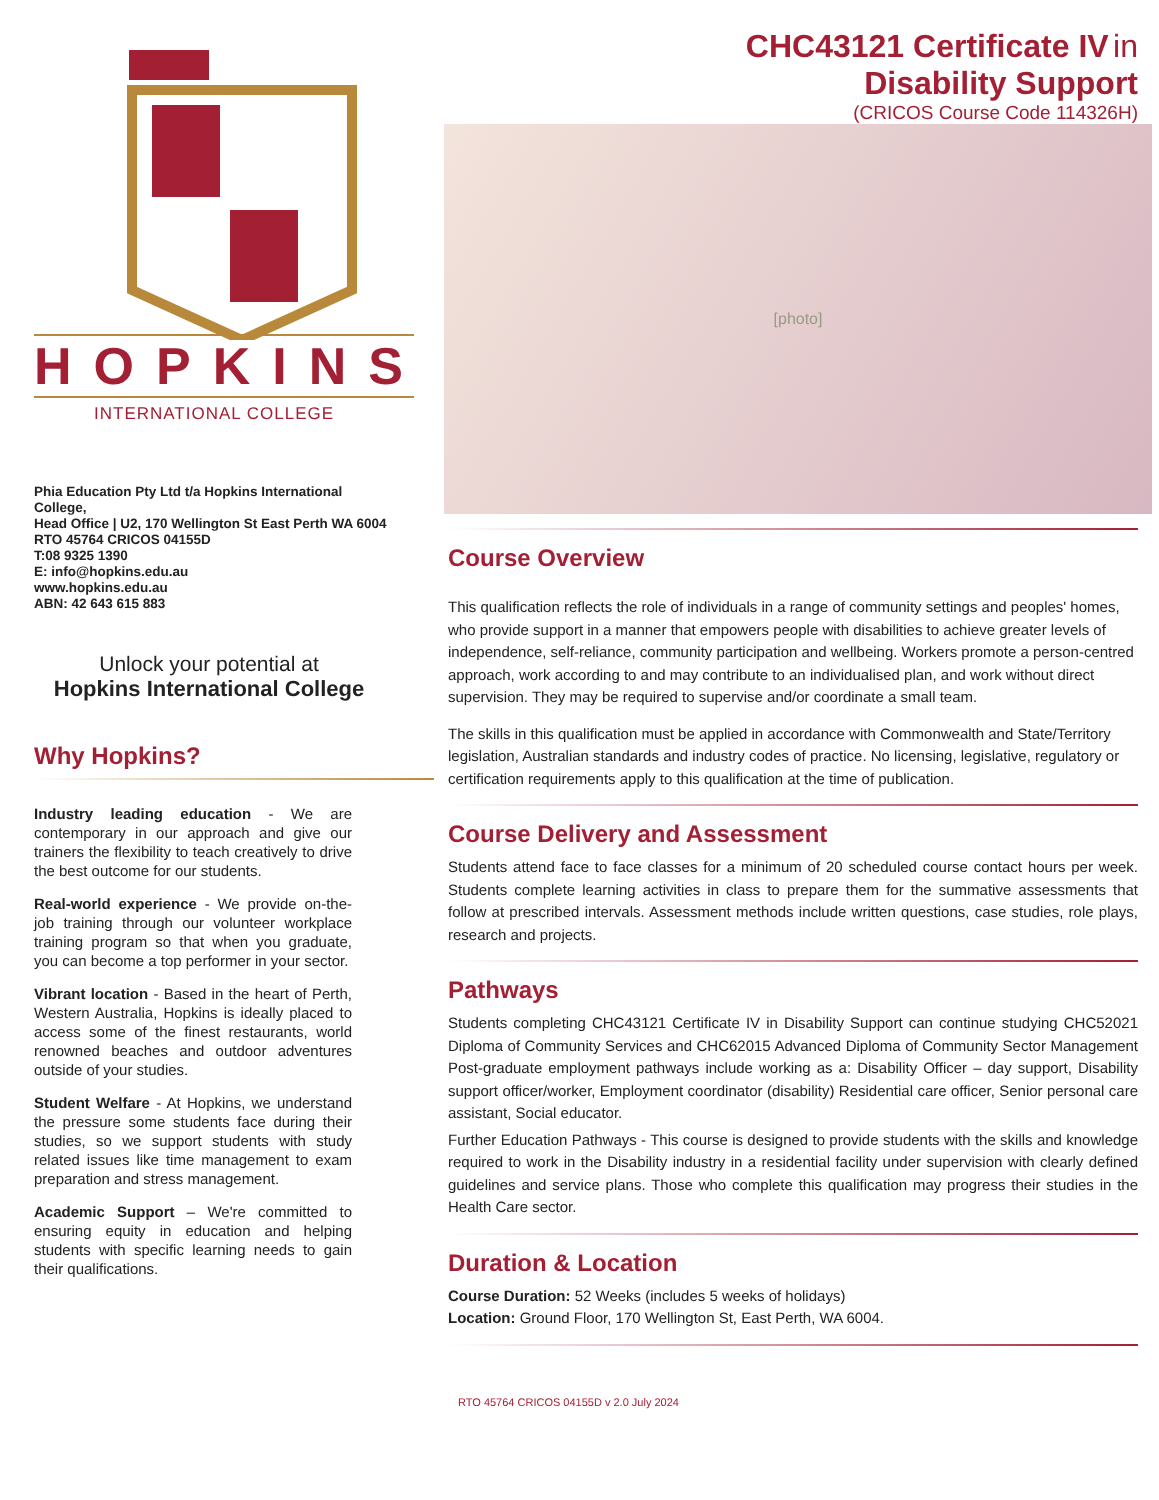HOPKINS
INTERNATIONAL COLLEGE
Phia Education Pty Ltd t/a Hopkins International College,
Head Office | U2, 170 Wellington St East Perth WA 6004
RTO 45764 CRICOS 04155D
T:08 9325 1390
E: info@hopkins.edu.au
www.hopkins.edu.au
ABN: 42 643 615 883
Unlock your potential at
Hopkins International College
Why Hopkins?
Industry leading education - We are contemporary in our approach and give our trainers the flexibility to teach creatively to drive the best outcome for our students.
Real-world experience - We provide on-the-job training through our volunteer workplace training program so that when you graduate, you can become a top performer in your sector.
Vibrant location - Based in the heart of Perth, Western Australia, Hopkins is ideally placed to access some of the finest restaurants, world renowned beaches and outdoor adventures outside of your studies.
Student Welfare - At Hopkins, we understand the pressure some students face during their studies, so we support students with study related issues like time management to exam preparation and stress management.
Academic Support – We're committed to ensuring equity in education and helping students with specific learning needs to gain their qualifications.
CHC43121 Certificate IV in
Disability Support
(CRICOS Course Code 114326H)
[photo]
Course Overview
This qualification reflects the role of individuals in a range of community settings and peoples' homes, who provide support in a manner that empowers people with disabilities to achieve greater levels of independence, self-reliance, community participation and wellbeing. Workers promote a person-centred approach, work according to and may contribute to an individualised plan, and work without direct supervision. They may be required to supervise and/or coordinate a small team.
The skills in this qualification must be applied in accordance with Commonwealth and State/Territory legislation, Australian standards and industry codes of practice. No licensing, legislative, regulatory or certification requirements apply to this qualification at the time of publication.
Course Delivery and Assessment
Students attend face to face classes for a minimum of 20 scheduled course contact hours per week. Students complete learning activities in class to prepare them for the summative assessments that follow at prescribed intervals. Assessment methods include written questions, case studies, role plays, research and projects.
Pathways
Students completing CHC43121 Certificate IV in Disability Support can continue studying CHC52021 Diploma of Community Services and CHC62015 Advanced Diploma of Community Sector Management Post-graduate employment pathways include working as a: Disability Officer – day support, Disability support officer/worker, Employment coordinator (disability) Residential care officer, Senior personal care assistant, Social educator.
Further Education Pathways - This course is designed to provide students with the skills and knowledge required to work in the Disability industry in a residential facility under supervision with clearly defined guidelines and service plans. Those who complete this qualification may progress their studies in the Health Care sector.
Duration & Location
Course Duration: 52 Weeks (includes 5 weeks of holidays)
Location: Ground Floor, 170 Wellington St, East Perth, WA 6004.
RTO 45764 CRICOS 04155D v 2.0 July 2024